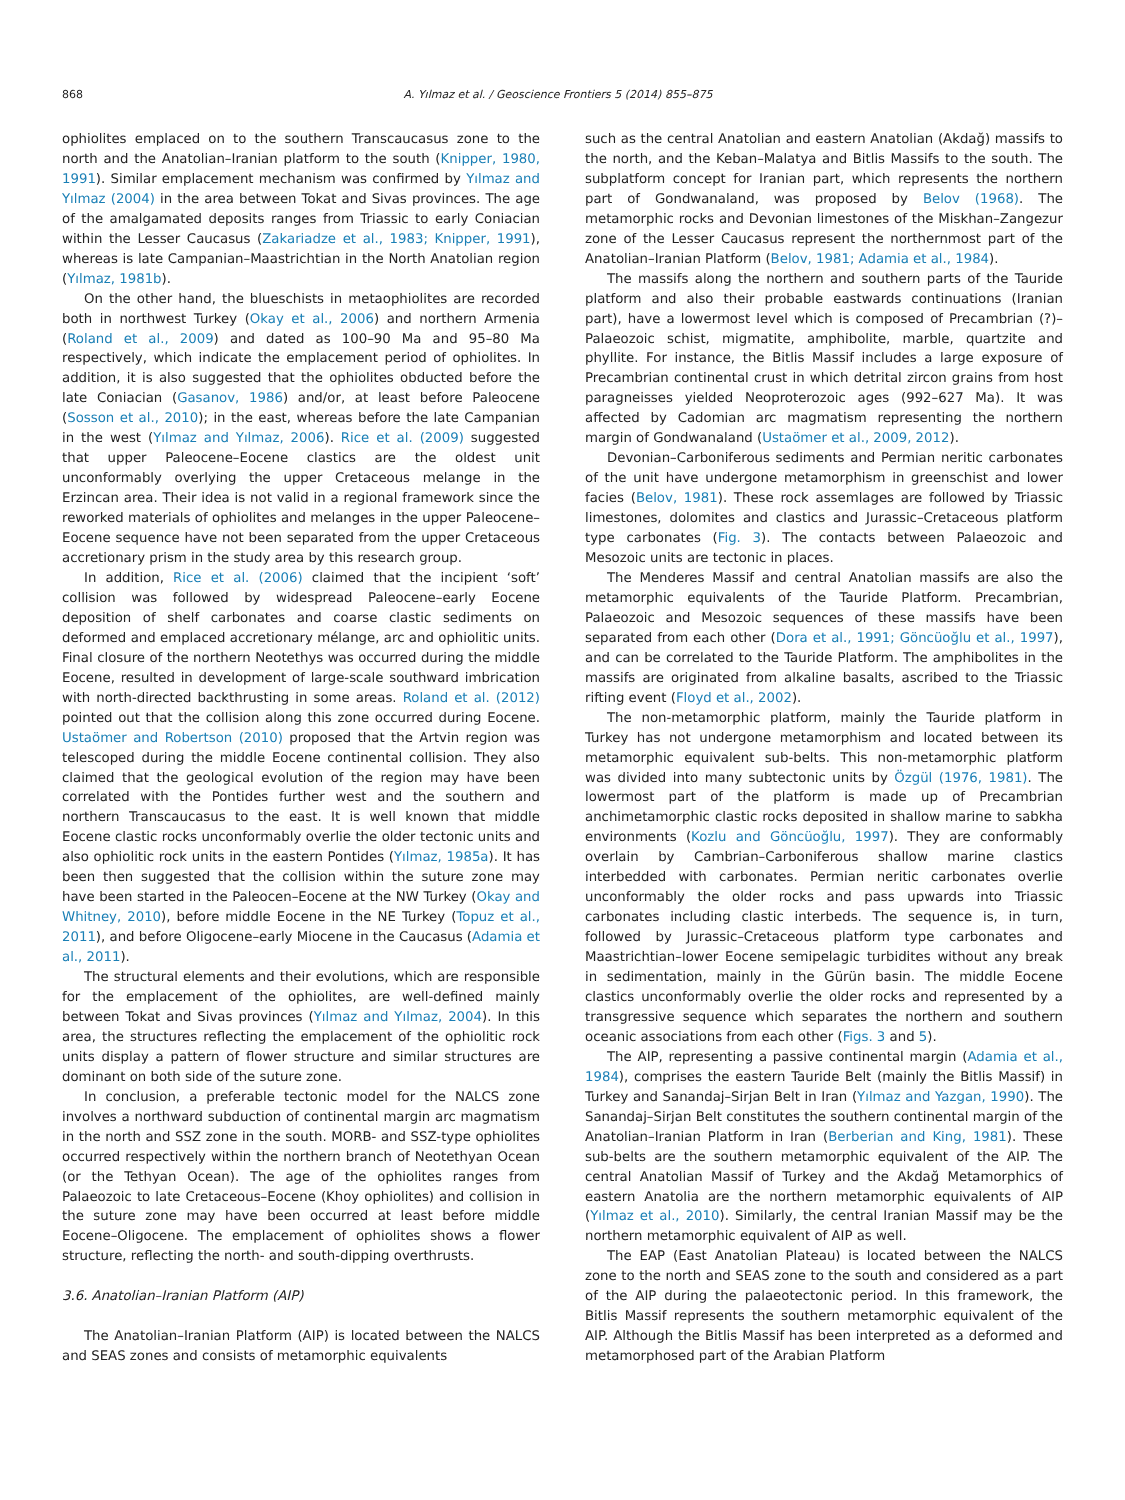868 A. Yılmaz et al. / Geoscience Frontiers 5 (2014) 855–875
ophiolites emplaced on to the southern Transcaucasus zone to the north and the Anatolian–Iranian platform to the south (Knipper, 1980, 1991). Similar emplacement mechanism was confirmed by Yılmaz and Yılmaz (2004) in the area between Tokat and Sivas provinces. The age of the amalgamated deposits ranges from Triassic to early Coniacian within the Lesser Caucasus (Zakariadze et al., 1983; Knipper, 1991), whereas is late Campanian–Maastrichtian in the North Anatolian region (Yılmaz, 1981b).
On the other hand, the blueschists in metaophiolites are recorded both in northwest Turkey (Okay et al., 2006) and northern Armenia (Roland et al., 2009) and dated as 100–90 Ma and 95–80 Ma respectively, which indicate the emplacement period of ophiolites. In addition, it is also suggested that the ophiolites obducted before the late Coniacian (Gasanov, 1986) and/or, at least before Paleocene (Sosson et al., 2010); in the east, whereas before the late Campanian in the west (Yılmaz and Yılmaz, 2006). Rice et al. (2009) suggested that upper Paleocene–Eocene clastics are the oldest unit unconformably overlying the upper Cretaceous melange in the Erzincan area. Their idea is not valid in a regional framework since the reworked materials of ophiolites and melanges in the upper Paleocene–Eocene sequence have not been separated from the upper Cretaceous accretionary prism in the study area by this research group.
In addition, Rice et al. (2006) claimed that the incipient ‘soft’ collision was followed by widespread Paleocene–early Eocene deposition of shelf carbonates and coarse clastic sediments on deformed and emplaced accretionary mélange, arc and ophiolitic units. Final closure of the northern Neotethys was occurred during the middle Eocene, resulted in development of large-scale southward imbrication with north-directed backthrusting in some areas. Roland et al. (2012) pointed out that the collision along this zone occurred during Eocene. Ustaömer and Robertson (2010) proposed that the Artvin region was telescoped during the middle Eocene continental collision. They also claimed that the geological evolution of the region may have been correlated with the Pontides further west and the southern and northern Transcaucasus to the east. It is well known that middle Eocene clastic rocks unconformably overlie the older tectonic units and also ophiolitic rock units in the eastern Pontides (Yılmaz, 1985a). It has been then suggested that the collision within the suture zone may have been started in the Paleocen–Eocene at the NW Turkey (Okay and Whitney, 2010), before middle Eocene in the NE Turkey (Topuz et al., 2011), and before Oligocene–early Miocene in the Caucasus (Adamia et al., 2011).
The structural elements and their evolutions, which are responsible for the emplacement of the ophiolites, are well-defined mainly between Tokat and Sivas provinces (Yılmaz and Yılmaz, 2004). In this area, the structures reflecting the emplacement of the ophiolitic rock units display a pattern of flower structure and similar structures are dominant on both side of the suture zone.
In conclusion, a preferable tectonic model for the NALCS zone involves a northward subduction of continental margin arc magmatism in the north and SSZ zone in the south. MORB- and SSZ-type ophiolites occurred respectively within the northern branch of Neotethyan Ocean (or the Tethyan Ocean). The age of the ophiolites ranges from Palaeozoic to late Cretaceous–Eocene (Khoy ophiolites) and collision in the suture zone may have been occurred at least before middle Eocene–Oligocene. The emplacement of ophiolites shows a flower structure, reflecting the north- and south-dipping overthrusts.
3.6. Anatolian–Iranian Platform (AIP)
The Anatolian–Iranian Platform (AIP) is located between the NALCS and SEAS zones and consists of metamorphic equivalents
such as the central Anatolian and eastern Anatolian (Akdağ) massifs to the north, and the Keban–Malatya and Bitlis Massifs to the south. The subplatform concept for Iranian part, which represents the northern part of Gondwanaland, was proposed by Belov (1968). The metamorphic rocks and Devonian limestones of the Miskhan–Zangezur zone of the Lesser Caucasus represent the northernmost part of the Anatolian–Iranian Platform (Belov, 1981; Adamia et al., 1984).
The massifs along the northern and southern parts of the Tauride platform and also their probable eastwards continuations (Iranian part), have a lowermost level which is composed of Precambrian (?)–Palaeozoic schist, migmatite, amphibolite, marble, quartzite and phyllite. For instance, the Bitlis Massif includes a large exposure of Precambrian continental crust in which detrital zircon grains from host paragneisses yielded Neoproterozoic ages (992–627 Ma). It was affected by Cadomian arc magmatism representing the northern margin of Gondwanaland (Ustaömer et al., 2009, 2012).
Devonian–Carboniferous sediments and Permian neritic carbonates of the unit have undergone metamorphism in greenschist and lower facies (Belov, 1981). These rock assemlages are followed by Triassic limestones, dolomites and clastics and Jurassic–Cretaceous platform type carbonates (Fig. 3). The contacts between Palaeozoic and Mesozoic units are tectonic in places.
The Menderes Massif and central Anatolian massifs are also the metamorphic equivalents of the Tauride Platform. Precambrian, Palaeozoic and Mesozoic sequences of these massifs have been separated from each other (Dora et al., 1991; Göncüoğlu et al., 1997), and can be correlated to the Tauride Platform. The amphibolites in the massifs are originated from alkaline basalts, ascribed to the Triassic rifting event (Floyd et al., 2002).
The non-metamorphic platform, mainly the Tauride platform in Turkey has not undergone metamorphism and located between its metamorphic equivalent sub-belts. This non-metamorphic platform was divided into many subtectonic units by Özgül (1976, 1981). The lowermost part of the platform is made up of Precambrian anchimetamorphic clastic rocks deposited in shallow marine to sabkha environments (Kozlu and Göncüoğlu, 1997). They are conformably overlain by Cambrian–Carboniferous shallow marine clastics interbedded with carbonates. Permian neritic carbonates overlie unconformably the older rocks and pass upwards into Triassic carbonates including clastic interbeds. The sequence is, in turn, followed by Jurassic–Cretaceous platform type carbonates and Maastrichtian–lower Eocene semipelagic turbidites without any break in sedimentation, mainly in the Gürün basin. The middle Eocene clastics unconformably overlie the older rocks and represented by a transgressive sequence which separates the northern and southern oceanic associations from each other (Figs. 3 and 5).
The AIP, representing a passive continental margin (Adamia et al., 1984), comprises the eastern Tauride Belt (mainly the Bitlis Massif) in Turkey and Sanandaj–Sirjan Belt in Iran (Yılmaz and Yazgan, 1990). The Sanandaj–Sirjan Belt constitutes the southern continental margin of the Anatolian–Iranian Platform in Iran (Berberian and King, 1981). These sub-belts are the southern metamorphic equivalent of the AIP. The central Anatolian Massif of Turkey and the Akdağ Metamorphics of eastern Anatolia are the northern metamorphic equivalents of AIP (Yılmaz et al., 2010). Similarly, the central Iranian Massif may be the northern metamorphic equivalent of AIP as well.
The EAP (East Anatolian Plateau) is located between the NALCS zone to the north and SEAS zone to the south and considered as a part of the AIP during the palaeotectonic period. In this framework, the Bitlis Massif represents the southern metamorphic equivalent of the AIP. Although the Bitlis Massif has been interpreted as a deformed and metamorphosed part of the Arabian Platform